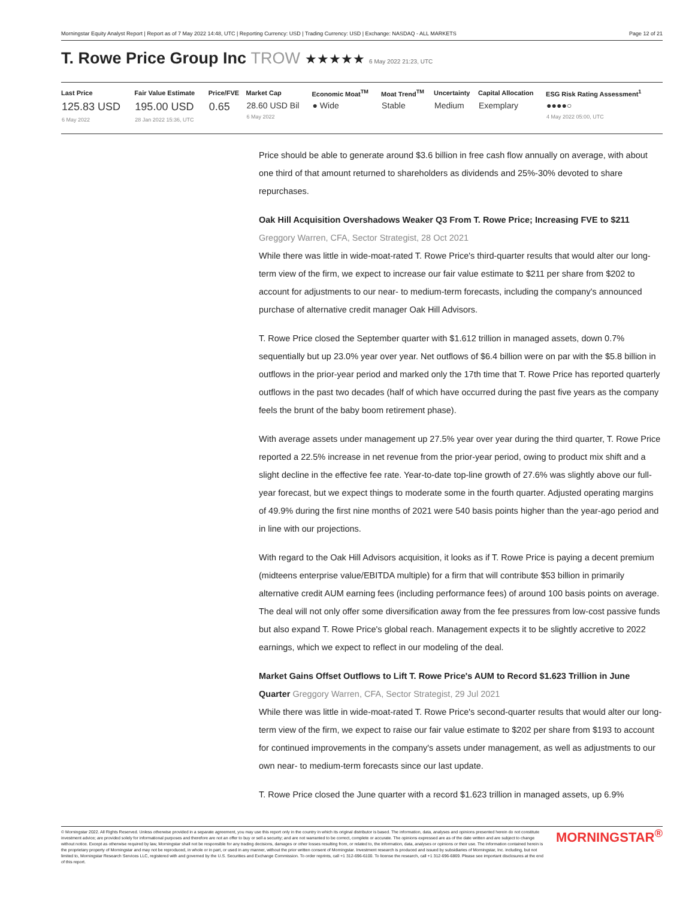Morningstar Equity Analyst Report | Report as of 7 May 2022 14:48, UTC | Reporting Currency: USD | Trading Currency: USD | Exchange: NASDAQ - ALL MARKETS Page 12 of 21
T. Rowe Price Group Inc TROW ★★★★★ 6 May 2022 21:23, UTC
| Last Price | Fair Value Estimate | Price/FVE | Market Cap | Economic Moat<sup>TM</sup> | Moat Trend<sup>TM</sup> | Uncertainty | Capital Allocation | ESG Risk Rating Assessment<sup>1</sup> |
| --- | --- | --- | --- | --- | --- | --- | --- | --- |
| 125.83 USD 6 May 2022 | 195.00 USD 28 Jan 2022 15:36, UTC | 0.65 | 28.60 USD Bil 6 May 2022 | ● Wide | Stable | Medium | Exemplary | ●●●●○ 4 May 2022 05:00, UTC |
Price should be able to generate around $3.6 billion in free cash flow annually on average, with about one third of that amount returned to shareholders as dividends and 25%-30% devoted to share repurchases.
Oak Hill Acquisition Overshadows Weaker Q3 From T. Rowe Price; Increasing FVE to $211 Greggory Warren, CFA, Sector Strategist, 28 Oct 2021
While there was little in wide-moat-rated T. Rowe Price's third-quarter results that would alter our long-term view of the firm, we expect to increase our fair value estimate to $211 per share from $202 to account for adjustments to our near- to medium-term forecasts, including the company's announced purchase of alternative credit manager Oak Hill Advisors.
T. Rowe Price closed the September quarter with $1.612 trillion in managed assets, down 0.7% sequentially but up 23.0% year over year. Net outflows of $6.4 billion were on par with the $5.8 billion in outflows in the prior-year period and marked only the 17th time that T. Rowe Price has reported quarterly outflows in the past two decades (half of which have occurred during the past five years as the company feels the brunt of the baby boom retirement phase).
With average assets under management up 27.5% year over year during the third quarter, T. Rowe Price reported a 22.5% increase in net revenue from the prior-year period, owing to product mix shift and a slight decline in the effective fee rate. Year-to-date top-line growth of 27.6% was slightly above our full-year forecast, but we expect things to moderate some in the fourth quarter. Adjusted operating margins of 49.9% during the first nine months of 2021 were 540 basis points higher than the year-ago period and in line with our projections.
With regard to the Oak Hill Advisors acquisition, it looks as if T. Rowe Price is paying a decent premium (midteens enterprise value/EBITDA multiple) for a firm that will contribute $53 billion in primarily alternative credit AUM earning fees (including performance fees) of around 100 basis points on average. The deal will not only offer some diversification away from the fee pressures from low-cost passive funds but also expand T. Rowe Price's global reach. Management expects it to be slightly accretive to 2022 earnings, which we expect to reflect in our modeling of the deal.
Market Gains Offset Outflows to Lift T. Rowe Price's AUM to Record $1.623 Trillion in June Quarter Greggory Warren, CFA, Sector Strategist, 29 Jul 2021
While there was little in wide-moat-rated T. Rowe Price's second-quarter results that would alter our long-term view of the firm, we expect to raise our fair value estimate to $202 per share from $193 to account for continued improvements in the company's assets under management, as well as adjustments to our own near- to medium-term forecasts since our last update.
T. Rowe Price closed the June quarter with a record $1.623 trillion in managed assets, up 6.9%
© Morningstar 2022. All Rights Reserved. Unless otherwise provided in a separate agreement, you may use this report only in the country in which its original distributor is based. The information, data, analyses and opinions presented herein do not constitute investment advice; are provided solely for informational purposes and therefore are not an offer to buy or sell a security; and are not warranted to be correct, complete or accurate. The opinions expressed are as of the date written and are subject to change without notice. Except as otherwise required by law, Morningstar shall not be responsible for any trading decisions, damages or other losses resulting from, or related to, the information, data, analyses or opinions or their use. The information contained herein is the proprietary property of Morningstar and may not be reproduced, in whole or in part, or used in any manner, without the prior written consent of Morningstar. Investment research is produced and issued by subsidiaries of Morningstar, Inc. including, but not limited to, Morningstar Research Services LLC, registered with and governed by the U.S. Securities and Exchange Commission. To order reprints, call +1 312-696-6100. To license the research, call +1 312-696-6869. Please see important disclosures at the end of this report.
MORNINGSTAR<sup>®</sup>